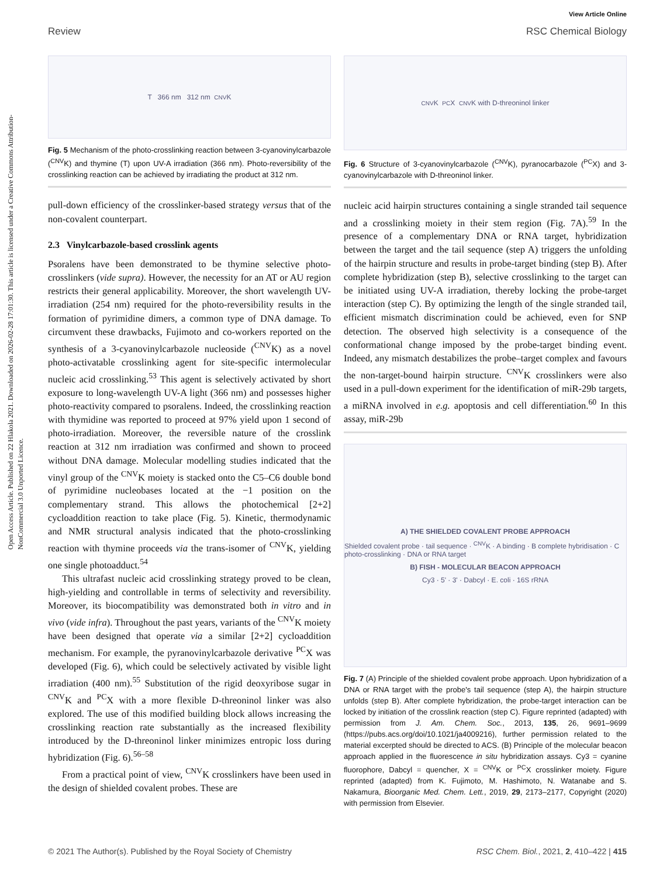Open Access Article. Published on 22 Hlakola 2021. Downloaded on 2026-02-28 17:01:30. This article is licensed under a Creative Commons Attribution-NonCommercial 3.0 Unported Licence.
View Article Online
Review RSC Chemical Biology
T 366 nm 312 nm <sup>CNV</sup>K
Fig. 5 Mechanism of the photo-crosslinking reaction between 3-cyanovinylcarbazole (<sup>CNV</sup>K) and thymine (T) upon UV-A irradiation (366 nm). Photo-reversibility of the crosslinking reaction can be achieved by irradiating the product at 312 nm.
pull-down efficiency of the crosslinker-based strategy versus that of the non-covalent counterpart.
2.3 Vinylcarbazole-based crosslink agents
Psoralens have been demonstrated to be thymine selective photo-crosslinkers (vide supra). However, the necessity for an AT or AU region restricts their general applicability. Moreover, the short wavelength UV-irradiation (254 nm) required for the photo-reversibility results in the formation of pyrimidine dimers, a common type of DNA damage. To circumvent these drawbacks, Fujimoto and co-workers reported on the synthesis of a 3-cyanovinylcarbazole nucleoside (<sup>CNV</sup>K) as a novel photo-activatable crosslinking agent for site-specific intermolecular nucleic acid crosslinking.<sup>53</sup> This agent is selectively activated by short exposure to long-wavelength UV-A light (366 nm) and possesses higher photo-reactivity compared to psoralens. Indeed, the crosslinking reaction with thymidine was reported to proceed at 97% yield upon 1 second of photo-irradiation. Moreover, the reversible nature of the crosslink reaction at 312 nm irradiation was confirmed and shown to proceed without DNA damage. Molecular modelling studies indicated that the vinyl group of the <sup>CNV</sup>K moiety is stacked onto the C5–C6 double bond of pyrimidine nucleobases located at the −1 position on the complementary strand. This allows the photochemical [2+2] cycloaddition reaction to take place (Fig. 5). Kinetic, thermodynamic and NMR structural analysis indicated that the photo-crosslinking reaction with thymine proceeds via the trans-isomer of <sup>CNV</sup>K, yielding one single photoadduct.<sup>54</sup>
This ultrafast nucleic acid crosslinking strategy proved to be clean, high-yielding and controllable in terms of selectivity and reversibility. Moreover, its biocompatibility was demonstrated both in vitro and in vivo (vide infra). Throughout the past years, variants of the <sup>CNV</sup>K moiety have been designed that operate via a similar [2+2] cycloaddition mechanism. For example, the pyranovinylcarbazole derivative <sup>PC</sup>X was developed (Fig. 6), which could be selectively activated by visible light irradiation (400 nm).<sup>55</sup> Substitution of the rigid deoxyribose sugar in <sup>CNV</sup>K and <sup>PC</sup>X with a more flexible D-threoninol linker was also explored. The use of this modified building block allows increasing the crosslinking reaction rate substantially as the increased flexibility introduced by the D-threoninol linker minimizes entropic loss during hybridization (Fig. 6).<sup>56–58</sup>
From a practical point of view, <sup>CNV</sup>K crosslinkers have been used in the design of shielded covalent probes. These are
<sup>CNV</sup>K <sup>PC</sup>X <sup>CNV</sup>K with D-threoninol linker
Fig. 6 Structure of 3-cyanovinylcarbazole (<sup>CNV</sup>K), pyranocarbazole (<sup>PC</sup>X) and 3-cyanovinylcarbazole with D-threoninol linker.
nucleic acid hairpin structures containing a single stranded tail sequence and a crosslinking moiety in their stem region (Fig. 7A).<sup>59</sup> In the presence of a complementary DNA or RNA target, hybridization between the target and the tail sequence (step A) triggers the unfolding of the hairpin structure and results in probe-target binding (step B). After complete hybridization (step B), selective crosslinking to the target can be initiated using UV-A irradiation, thereby locking the probe-target interaction (step C). By optimizing the length of the single stranded tail, efficient mismatch discrimination could be achieved, even for SNP detection. The observed high selectivity is a consequence of the conformational change imposed by the probe-target binding event. Indeed, any mismatch destabilizes the probe–target complex and favours the non-target-bound hairpin structure. <sup>CNV</sup>K crosslinkers were also used in a pull-down experiment for the identification of miR-29b targets, a miRNA involved in e.g. apoptosis and cell differentiation.<sup>60</sup> In this assay, miR-29b
A) THE SHIELDED COVALENT PROBE APPROACH
Shielded covalent probe · tail sequence · <sup>CNV</sup>K · A binding · B complete hybridisation · C photo-crosslinking · DNA or RNA target
B) FISH - MOLECULAR BEACON APPROACH
Cy3 · 5' · 3' · Dabcyl · E. coli · 16S rRNA
Fig. 7 (A) Principle of the shielded covalent probe approach. Upon hybridization of a DNA or RNA target with the probe's tail sequence (step A), the hairpin structure unfolds (step B). After complete hybridization, the probe-target interaction can be locked by initiation of the crosslink reaction (step C). Figure reprinted (adapted) with permission from J. Am. Chem. Soc., 2013, 135, 26, 9691–9699 (https://pubs.acs.org/doi/10.1021/ja4009216), further permission related to the material excerpted should be directed to ACS. (B) Principle of the molecular beacon approach applied in the fluorescence in situ hybridization assays. Cy3 = cyanine fluorophore, Dabcyl = quencher, X = <sup>CNV</sup>K or <sup>PC</sup>X crosslinker moiety. Figure reprinted (adapted) from K. Fujimoto, M. Hashimoto, N. Watanabe and S. Nakamura, Bioorganic Med. Chem. Lett., 2019, 29, 2173–2177, Copyright (2020) with permission from Elsevier.
© 2021 The Author(s). Published by the Royal Society of Chemistry RSC Chem. Biol., 2021, 2, 410–422 | 415